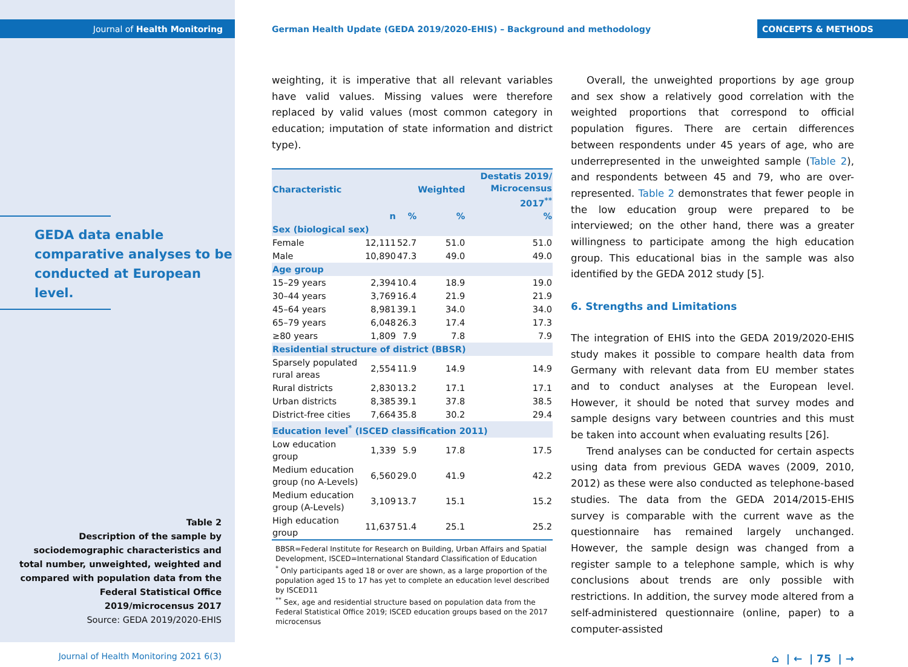Journal of Health Monitoring
GEDA data enable comparative analyses to be conducted at European level.
Table 2
Description of the sample by sociodemographic characteristics and total number, unweighted, weighted and compared with population data from the Federal Statistical Office 2019/microcensus 2017
Source: GEDA 2019/2020-EHIS
Journal of Health Monitoring 2021 6(3)
German Health Update (GEDA 2019/2020-EHIS) – Background and methodology CONCEPTS & METHODS
weighting, it is imperative that all relevant variables have valid values. Missing values were therefore replaced by valid values (most common category in education; imputation of state information and district type).
| Characteristic | | | Weighted | Destatis 2019/ Microcensus 2017<sup>**</sup> |
| --- | --- | --- | --- | --- |
| | n | % | % | % |
| Sex (biological sex) | | | | |
| Female | 12,111 | 52.7 | 51.0 | 51.0 |
| Male | 10,890 | 47.3 | 49.0 | 49.0 |
| Age group | | | | |
| 15–29 years | 2,394 | 10.4 | 18.9 | 19.0 |
| 30–44 years | 3,769 | 16.4 | 21.9 | 21.9 |
| 45–64 years | 8,981 | 39.1 | 34.0 | 34.0 |
| 65–79 years | 6,048 | 26.3 | 17.4 | 17.3 |
| ≥80 years | 1,809 | 7.9 | 7.8 | 7.9 |
| Residential structure of district (BBSR) | | | | |
| Sparsely populated rural areas | 2,554 | 11.9 | 14.9 | 14.9 |
| Rural districts | 2,830 | 13.2 | 17.1 | 17.1 |
| Urban districts | 8,385 | 39.1 | 37.8 | 38.5 |
| District-free cities | 7,664 | 35.8 | 30.2 | 29.4 |
| Education level<sup>*</sup> (ISCED classification 2011) | | | | |
| Low education group | 1,339 | 5.9 | 17.8 | 17.5 |
| Medium education group (no A-Levels) | 6,560 | 29.0 | 41.9 | 42.2 |
| Medium education group (A-Levels) | 3,109 | 13.7 | 15.1 | 15.2 |
| High education group | 11,637 | 51.4 | 25.1 | 25.2 |
BBSR=Federal Institute for Research on Building, Urban Affairs and Spatial Development, ISCED=International Standard Classification of Education
<sup>*</sup> Only participants aged 18 or over are shown, as a large proportion of the population aged 15 to 17 has yet to complete an education level described by ISCED11
<sup>**</sup> Sex, age and residential structure based on population data from the Federal Statistical Office 2019; ISCED education groups based on the 2017 microcensus
Overall, the unweighted proportions by age group and sex show a relatively good correlation with the weighted proportions that correspond to official population figures. There are certain differences between respondents under 45 years of age, who are underrepresented in the unweighted sample (Table 2), and respondents between 45 and 79, who are over-represented. Table 2 demonstrates that fewer people in the low education group were prepared to be interviewed; on the other hand, there was a greater willingness to participate among the high education group. This educational bias in the sample was also identified by the GEDA 2012 study [5].
6. Strengths and Limitations
The integration of EHIS into the GEDA 2019/2020-EHIS study makes it possible to compare health data from Germany with relevant data from EU member states and to conduct analyses at the European level. However, it should be noted that survey modes and sample designs vary between countries and this must be taken into account when evaluating results [26].
Trend analyses can be conducted for certain aspects using data from previous GEDA waves (2009, 2010, 2012) as these were also conducted as telephone-based studies. The data from the GEDA 2014/2015-EHIS survey is comparable with the current wave as the questionnaire has remained largely unchanged. However, the sample design was changed from a register sample to a telephone sample, which is why conclusions about trends are only possible with restrictions. In addition, the survey mode altered from a self-administered questionnaire (online, paper) to a computer-assisted
⌂ | ← | 75 | →